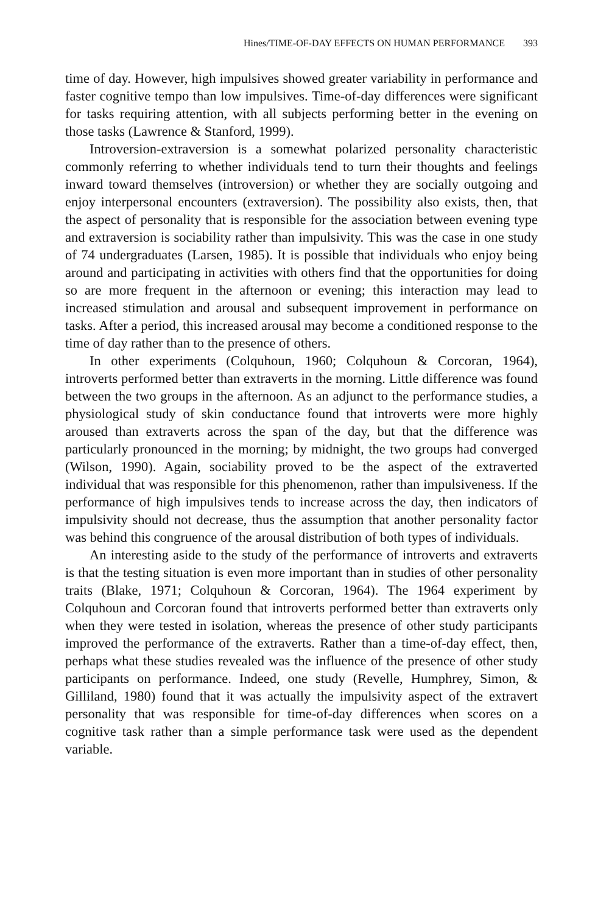Hines/TIME-OF-DAY EFFECTS ON HUMAN PERFORMANCE 393
time of day. However, high impulsives showed greater variability in performance and faster cognitive tempo than low impulsives. Time-of-day differences were significant for tasks requiring attention, with all subjects performing better in the evening on those tasks (Lawrence & Stanford, 1999).
Introversion-extraversion is a somewhat polarized personality characteristic commonly referring to whether individuals tend to turn their thoughts and feelings inward toward themselves (introversion) or whether they are socially outgoing and enjoy interpersonal encounters (extraversion). The possibility also exists, then, that the aspect of personality that is responsible for the association between evening type and extraversion is sociability rather than impulsivity. This was the case in one study of 74 undergraduates (Larsen, 1985). It is possible that individuals who enjoy being around and participating in activities with others find that the opportunities for doing so are more frequent in the afternoon or evening; this interaction may lead to increased stimulation and arousal and subsequent improvement in performance on tasks. After a period, this increased arousal may become a conditioned response to the time of day rather than to the presence of others.
In other experiments (Colquhoun, 1960; Colquhoun & Corcoran, 1964), introverts performed better than extraverts in the morning. Little difference was found between the two groups in the afternoon. As an adjunct to the performance studies, a physiological study of skin conductance found that introverts were more highly aroused than extraverts across the span of the day, but that the difference was particularly pronounced in the morning; by midnight, the two groups had converged (Wilson, 1990). Again, sociability proved to be the aspect of the extraverted individual that was responsible for this phenomenon, rather than impulsiveness. If the performance of high impulsives tends to increase across the day, then indicators of impulsivity should not decrease, thus the assumption that another personality factor was behind this congruence of the arousal distribution of both types of individuals.
An interesting aside to the study of the performance of introverts and extraverts is that the testing situation is even more important than in studies of other personality traits (Blake, 1971; Colquhoun & Corcoran, 1964). The 1964 experiment by Colquhoun and Corcoran found that introverts performed better than extraverts only when they were tested in isolation, whereas the presence of other study participants improved the performance of the extraverts. Rather than a time-of-day effect, then, perhaps what these studies revealed was the influence of the presence of other study participants on performance. Indeed, one study (Revelle, Humphrey, Simon, & Gilliland, 1980) found that it was actually the impulsivity aspect of the extravert personality that was responsible for time-of-day differences when scores on a cognitive task rather than a simple performance task were used as the dependent variable.